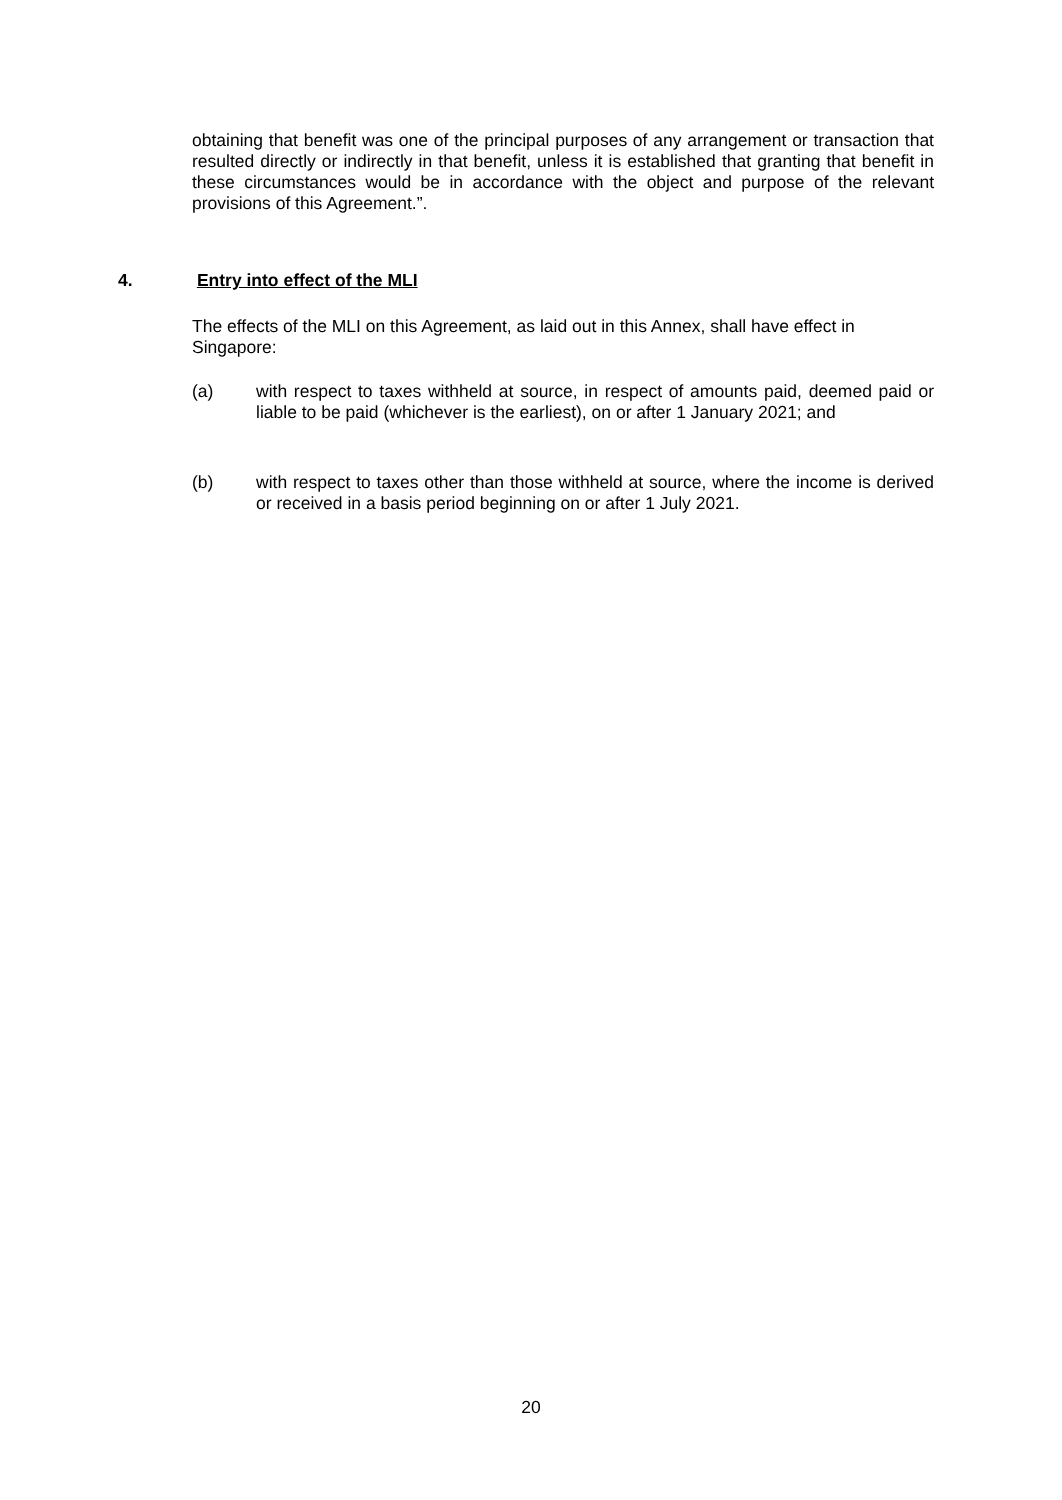obtaining that benefit was one of the principal purposes of any arrangement or transaction that resulted directly or indirectly in that benefit, unless it is established that granting that benefit in these circumstances would be in accordance with the object and purpose of the relevant provisions of this Agreement.”.
4. Entry into effect of the MLI
The effects of the MLI on this Agreement, as laid out in this Annex, shall have effect in Singapore:
(a) with respect to taxes withheld at source, in respect of amounts paid, deemed paid or liable to be paid (whichever is the earliest), on or after 1 January 2021; and
(b) with respect to taxes other than those withheld at source, where the income is derived or received in a basis period beginning on or after 1 July 2021.
20